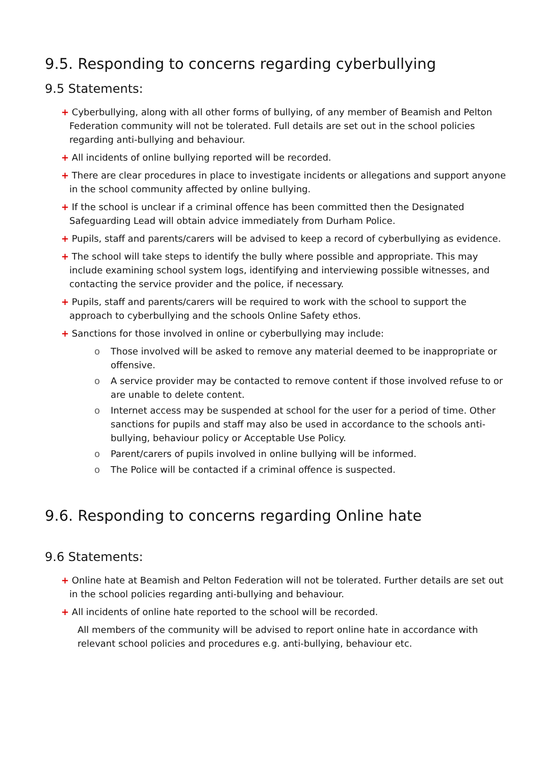9.5. Responding to concerns regarding cyberbullying
9.5 Statements:
+ Cyberbullying, along with all other forms of bullying, of any member of Beamish and Pelton Federation community will not be tolerated. Full details are set out in the school policies regarding anti-bullying and behaviour.
+ All incidents of online bullying reported will be recorded.
+ There are clear procedures in place to investigate incidents or allegations and support anyone in the school community affected by online bullying.
+ If the school is unclear if a criminal offence has been committed then the Designated Safeguarding Lead will obtain advice immediately from Durham Police.
+ Pupils, staff and parents/carers will be advised to keep a record of cyberbullying as evidence.
+ The school will take steps to identify the bully where possible and appropriate. This may include examining school system logs, identifying and interviewing possible witnesses, and contacting the service provider and the police, if necessary.
+ Pupils, staff and parents/carers will be required to work with the school to support the approach to cyberbullying and the schools Online Safety ethos.
+ Sanctions for those involved in online or cyberbullying may include:
o Those involved will be asked to remove any material deemed to be inappropriate or offensive.
o A service provider may be contacted to remove content if those involved refuse to or are unable to delete content.
o Internet access may be suspended at school for the user for a period of time. Other sanctions for pupils and staff may also be used in accordance to the schools anti-bullying, behaviour policy or Acceptable Use Policy.
o Parent/carers of pupils involved in online bullying will be informed.
o The Police will be contacted if a criminal offence is suspected.
9.6. Responding to concerns regarding Online hate
9.6 Statements:
+ Online hate at Beamish and Pelton Federation will not be tolerated. Further details are set out in the school policies regarding anti-bullying and behaviour.
+ All incidents of online hate reported to the school will be recorded.
All members of the community will be advised to report online hate in accordance with relevant school policies and procedures e.g. anti-bullying, behaviour etc.